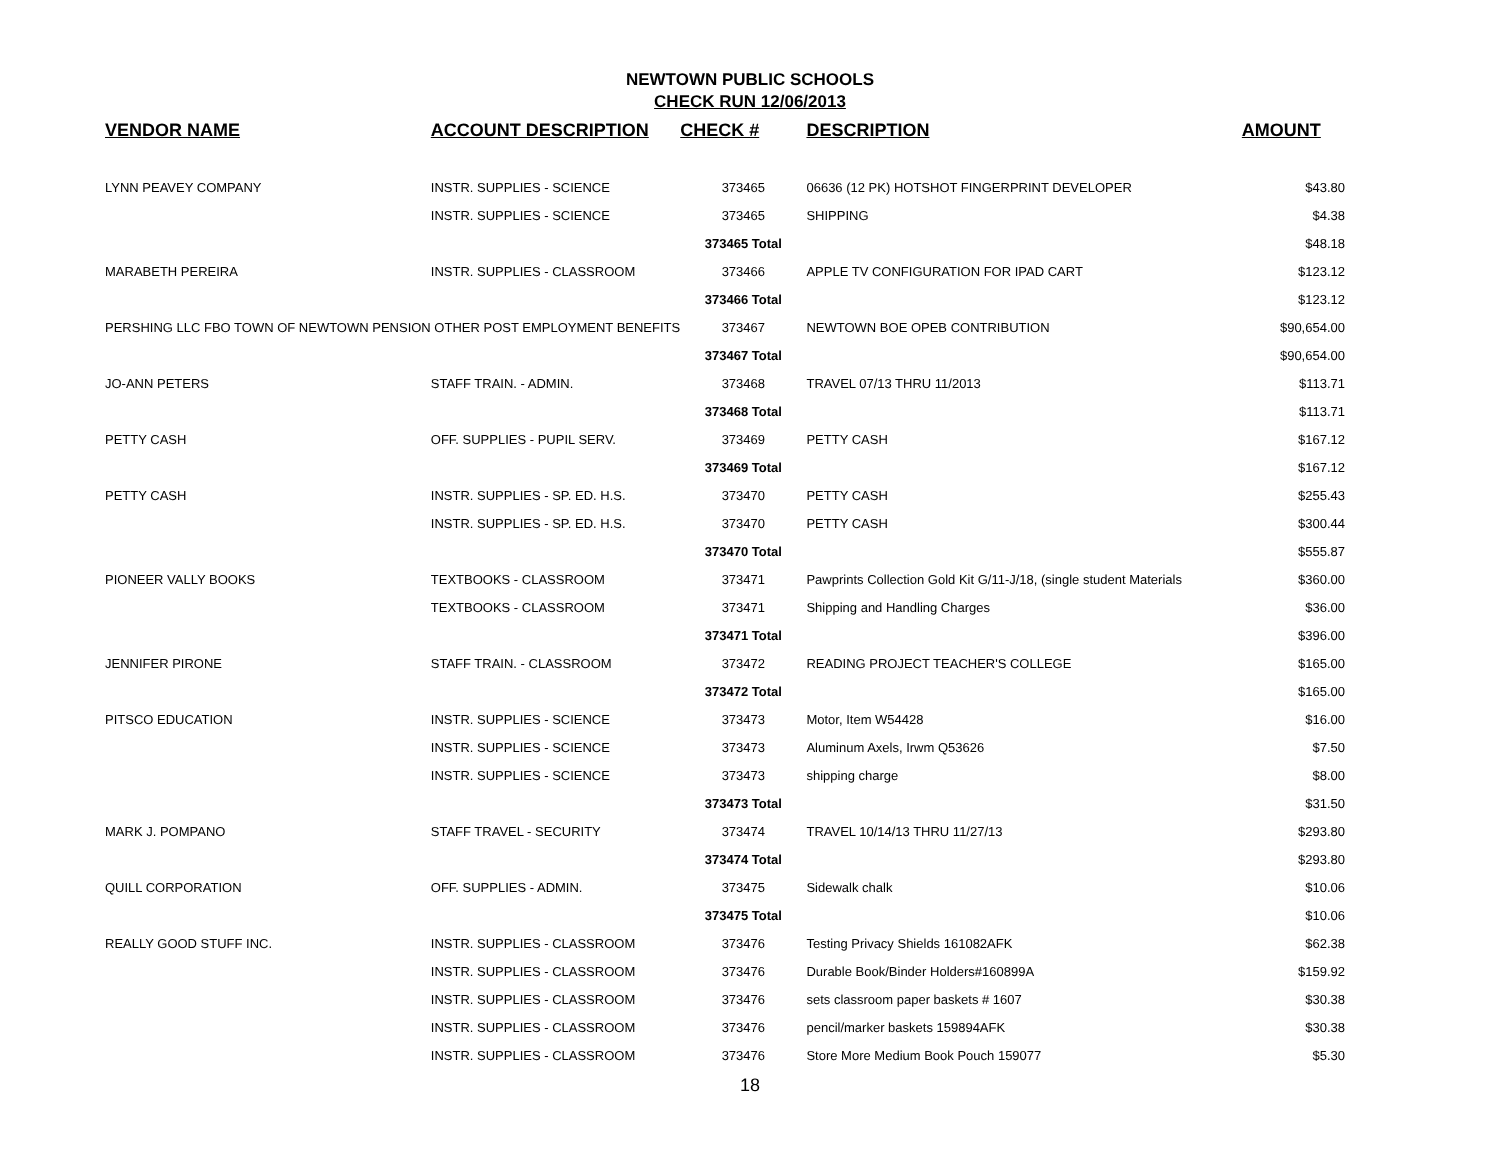NEWTOWN PUBLIC SCHOOLS
CHECK RUN 12/06/2013
| VENDOR NAME | ACCOUNT DESCRIPTION | CHECK # | DESCRIPTION | AMOUNT |
| --- | --- | --- | --- | --- |
| LYNN PEAVEY COMPANY | INSTR. SUPPLIES - SCIENCE | 373465 | 06636 (12 PK) HOTSHOT FINGERPRINT DEVELOPER | $43.80 |
| | INSTR. SUPPLIES - SCIENCE | 373465 | SHIPPING | $4.38 |
| | | 373465 Total | | $48.18 |
| MARABETH PEREIRA | INSTR. SUPPLIES - CLASSROOM | 373466 | APPLE TV CONFIGURATION FOR IPAD CART | $123.12 |
| | | 373466 Total | | $123.12 |
| PERSHING LLC FBO TOWN OF NEWTOWN PENSION OTHER POST EMPLOYMENT BENEFITS | | 373467 | NEWTOWN BOE OPEB CONTRIBUTION | $90,654.00 |
| | | 373467 Total | | $90,654.00 |
| JO-ANN PETERS | STAFF TRAIN. - ADMIN. | 373468 | TRAVEL 07/13 THRU 11/2013 | $113.71 |
| | | 373468 Total | | $113.71 |
| PETTY CASH | OFF. SUPPLIES - PUPIL SERV. | 373469 | PETTY CASH | $167.12 |
| | | 373469 Total | | $167.12 |
| PETTY CASH | INSTR. SUPPLIES - SP. ED. H.S. | 373470 | PETTY CASH | $255.43 |
| | INSTR. SUPPLIES - SP. ED. H.S. | 373470 | PETTY CASH | $300.44 |
| | | 373470 Total | | $555.87 |
| PIONEER VALLY BOOKS | TEXTBOOKS - CLASSROOM | 373471 | Pawprints Collection Gold Kit G/11-J/18, (single student Materials | $360.00 |
| | TEXTBOOKS - CLASSROOM | 373471 | Shipping and Handling Charges | $36.00 |
| | | 373471 Total | | $396.00 |
| JENNIFER PIRONE | STAFF TRAIN. - CLASSROOM | 373472 | READING PROJECT TEACHER'S COLLEGE | $165.00 |
| | | 373472 Total | | $165.00 |
| PITSCO EDUCATION | INSTR. SUPPLIES - SCIENCE | 373473 | Motor, Item W54428 | $16.00 |
| | INSTR. SUPPLIES - SCIENCE | 373473 | Aluminum Axels, Irwm Q53626 | $7.50 |
| | INSTR. SUPPLIES - SCIENCE | 373473 | shipping charge | $8.00 |
| | | 373473 Total | | $31.50 |
| MARK J. POMPANO | STAFF TRAVEL - SECURITY | 373474 | TRAVEL 10/14/13 THRU 11/27/13 | $293.80 |
| | | 373474 Total | | $293.80 |
| QUILL CORPORATION | OFF. SUPPLIES - ADMIN. | 373475 | Sidewalk chalk | $10.06 |
| | | 373475 Total | | $10.06 |
| REALLY GOOD STUFF INC. | INSTR. SUPPLIES - CLASSROOM | 373476 | Testing Privacy Shields 161082AFK | $62.38 |
| | INSTR. SUPPLIES - CLASSROOM | 373476 | Durable Book/Binder Holders#160899A | $159.92 |
| | INSTR. SUPPLIES - CLASSROOM | 373476 | sets classroom paper baskets # 1607 | $30.38 |
| | INSTR. SUPPLIES - CLASSROOM | 373476 | pencil/marker baskets 159894AFK | $30.38 |
| | INSTR. SUPPLIES - CLASSROOM | 373476 | Store More Medium Book Pouch 159077 | $5.30 |
18